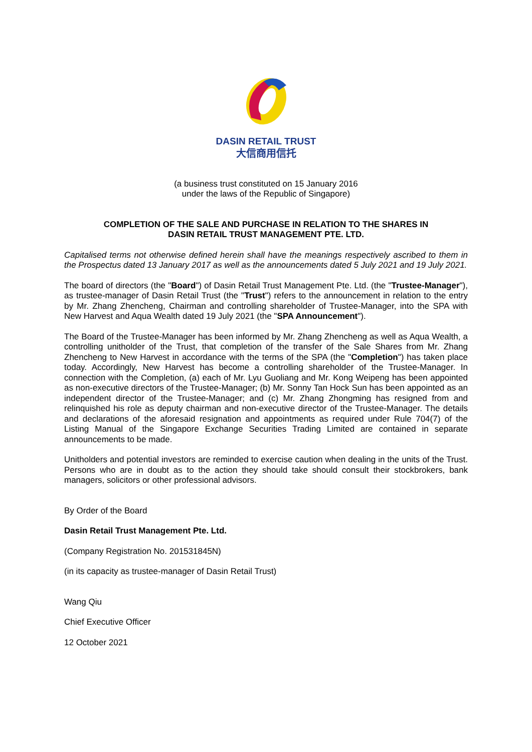DASIN RETAIL TRUST
大信商用信托
(a business trust constituted on 15 January 2016
under the laws of the Republic of Singapore)
COMPLETION OF THE SALE AND PURCHASE IN RELATION TO THE SHARES IN
DASIN RETAIL TRUST MANAGEMENT PTE. LTD.
Capitalised terms not otherwise defined herein shall have the meanings respectively ascribed to them in the Prospectus dated 13 January 2017 as well as the announcements dated 5 July 2021 and 19 July 2021.
The board of directors (the "Board") of Dasin Retail Trust Management Pte. Ltd. (the "Trustee-Manager"), as trustee-manager of Dasin Retail Trust (the "Trust") refers to the announcement in relation to the entry by Mr. Zhang Zhencheng, Chairman and controlling shareholder of Trustee-Manager, into the SPA with New Harvest and Aqua Wealth dated 19 July 2021 (the "SPA Announcement").
The Board of the Trustee-Manager has been informed by Mr. Zhang Zhencheng as well as Aqua Wealth, a controlling unitholder of the Trust, that completion of the transfer of the Sale Shares from Mr. Zhang Zhencheng to New Harvest in accordance with the terms of the SPA (the "Completion") has taken place today. Accordingly, New Harvest has become a controlling shareholder of the Trustee-Manager. In connection with the Completion, (a) each of Mr. Lyu Guoliang and Mr. Kong Weipeng has been appointed as non-executive directors of the Trustee-Manager; (b) Mr. Sonny Tan Hock Sun has been appointed as an independent director of the Trustee-Manager; and (c) Mr. Zhang Zhongming has resigned from and relinquished his role as deputy chairman and non-executive director of the Trustee-Manager. The details and declarations of the aforesaid resignation and appointments as required under Rule 704(7) of the Listing Manual of the Singapore Exchange Securities Trading Limited are contained in separate announcements to be made.
Unitholders and potential investors are reminded to exercise caution when dealing in the units of the Trust. Persons who are in doubt as to the action they should take should consult their stockbrokers, bank managers, solicitors or other professional advisors.
By Order of the Board
Dasin Retail Trust Management Pte. Ltd.
(Company Registration No. 201531845N)
(in its capacity as trustee-manager of Dasin Retail Trust)
Wang Qiu
Chief Executive Officer
12 October 2021